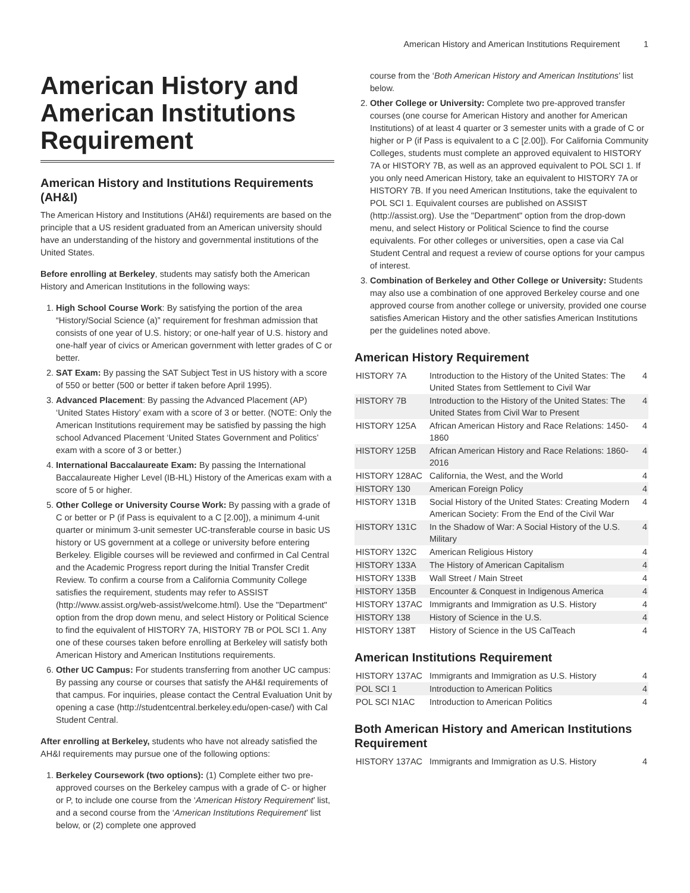American History and American Institutions Requirement 1
American History and American Institutions Requirement
American History and Institutions Requirements (AH&I)
The American History and Institutions (AH&I) requirements are based on the principle that a US resident graduated from an American university should have an understanding of the history and governmental institutions of the United States.
Before enrolling at Berkeley, students may satisfy both the American History and American Institutions in the following ways:
1. High School Course Work: By satisfying the portion of the area “History/Social Science (a)” requirement for freshman admission that consists of one year of U.S. history; or one-half year of U.S. history and one-half year of civics or American government with letter grades of C or better.
2. SAT Exam: By passing the SAT Subject Test in US history with a score of 550 or better (500 or better if taken before April 1995).
3. Advanced Placement: By passing the Advanced Placement (AP) ‘United States History’ exam with a score of 3 or better. (NOTE: Only the American Institutions requirement may be satisfied by passing the high school Advanced Placement ‘United States Government and Politics’ exam with a score of 3 or better.)
4. International Baccalaureate Exam: By passing the International Baccalaureate Higher Level (IB-HL) History of the Americas exam with a score of 5 or higher.
5. Other College or University Course Work: By passing with a grade of C or better or P (if Pass is equivalent to a C [2.00]), a minimum 4-unit quarter or minimum 3-unit semester UC-transferable course in basic US history or US government at a college or university before entering Berkeley. Eligible courses will be reviewed and confirmed in Cal Central and the Academic Progress report during the Initial Transfer Credit Review. To confirm a course from a California Community College satisfies the requirement, students may refer to ASSIST (http://www.assist.org/web-assist/welcome.html). Use the "Department" option from the drop down menu, and select History or Political Science to find the equivalent of HISTORY 7A, HISTORY 7B or POL SCI 1. Any one of these courses taken before enrolling at Berkeley will satisfy both American History and American Institutions requirements.
6. Other UC Campus: For students transferring from another UC campus: By passing any course or courses that satisfy the AH&I requirements of that campus. For inquiries, please contact the Central Evaluation Unit by opening a case (http://studentcentral.berkeley.edu/open-case/) with Cal Student Central.
After enrolling at Berkeley, students who have not already satisfied the AH&I requirements may pursue one of the following options:
1. Berkeley Coursework (two options): (1) Complete either two pre-approved courses on the Berkeley campus with a grade of C- or higher or P, to include one course from the ‘American History Requirement’ list, and a second course from the ‘American Institutions Requirement’ list below, or (2) complete one approved
course from the ‘Both American History and American Institutions’ list below.
2. Other College or University: Complete two pre-approved transfer courses (one course for American History and another for American Institutions) of at least 4 quarter or 3 semester units with a grade of C or higher or P (if Pass is equivalent to a C [2.00]). For California Community Colleges, students must complete an approved equivalent to HISTORY 7A or HISTORY 7B, as well as an approved equivalent to POL SCI 1. If you only need American History, take an equivalent to HISTORY 7A or HISTORY 7B. If you need American Institutions, take the equivalent to POL SCI 1. Equivalent courses are published on ASSIST (http://assist.org). Use the "Department" option from the drop-down menu, and select History or Political Science to find the course equivalents. For other colleges or universities, open a case via Cal Student Central and request a review of course options for your campus of interest.
3. Combination of Berkeley and Other College or University: Students may also use a combination of one approved Berkeley course and one approved course from another college or university, provided one course satisfies American History and the other satisfies American Institutions per the guidelines noted above.
American History Requirement
| HISTORY 7A | Introduction to the History of the United States: The United States from Settlement to Civil War | 4 |
| HISTORY 7B | Introduction to the History of the United States: The United States from Civil War to Present | 4 |
| HISTORY 125A | African American History and Race Relations: 1450-1860 | 4 |
| HISTORY 125B | African American History and Race Relations: 1860-2016 | 4 |
| HISTORY 128AC | California, the West, and the World | 4 |
| HISTORY 130 | American Foreign Policy | 4 |
| HISTORY 131B | Social History of the United States: Creating Modern American Society: From the End of the Civil War | 4 |
| HISTORY 131C | In the Shadow of War: A Social History of the U.S. Military | 4 |
| HISTORY 132C | American Religious History | 4 |
| HISTORY 133A | The History of American Capitalism | 4 |
| HISTORY 133B | Wall Street / Main Street | 4 |
| HISTORY 135B | Encounter & Conquest in Indigenous America | 4 |
| HISTORY 137AC | Immigrants and Immigration as U.S. History | 4 |
| HISTORY 138 | History of Science in the U.S. | 4 |
| HISTORY 138T | History of Science in the US CalTeach | 4 |
American Institutions Requirement
| HISTORY 137AC | Immigrants and Immigration as U.S. History | 4 |
| POL SCI 1 | Introduction to American Politics | 4 |
| POL SCI N1AC | Introduction to American Politics | 4 |
Both American History and American Institutions Requirement
| HISTORY 137AC | Immigrants and Immigration as U.S. History | 4 |